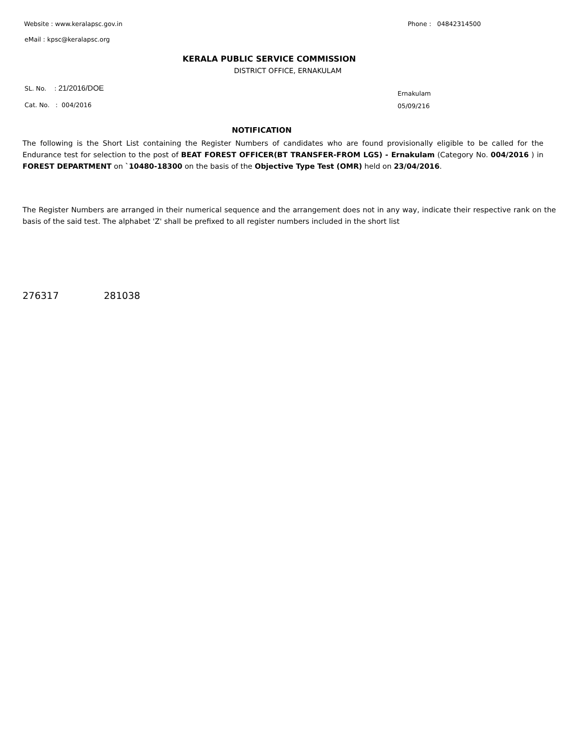Website : www.keralapsc.gov.in Phone : 04842314500
eMail : kpsc@keralapsc.org
KERALA PUBLIC SERVICE COMMISSION
DISTRICT OFFICE, ERNAKULAM
SL. No. : 21/2016/DOE
Cat. No. : 004/2016
Ernakulam
05/09/216
NOTIFICATION
The following is the Short List containing the Register Numbers of candidates who are found provisionally eligible to be called for the Endurance test for selection to the post of BEAT FOREST OFFICER(BT TRANSFER-FROM LGS) - Ernakulam (Category No. 004/2016 ) in FOREST DEPARTMENT on `10480-18300 on the basis of the Objective Type Test (OMR) held on 23/04/2016.
The Register Numbers are arranged in their numerical sequence and the arrangement does not in any way, indicate their respective rank on the basis of the said test. The alphabet 'Z' shall be prefixed to all register numbers included in the short list
276317 281038